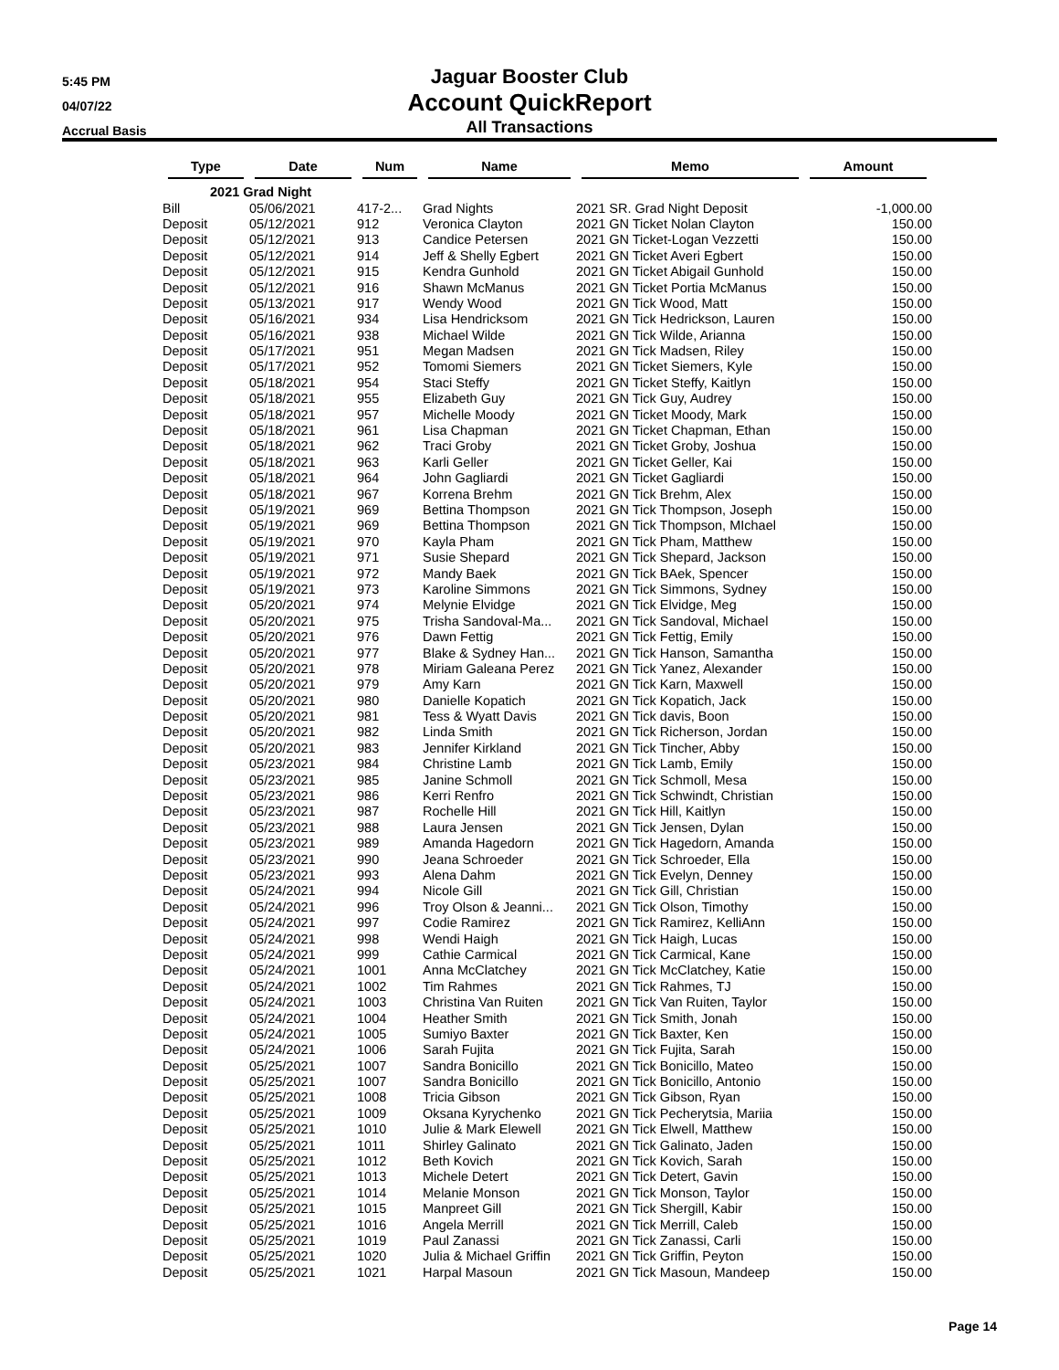5:45 PM
04/07/22
Accrual Basis
Jaguar Booster Club
Account QuickReport
All Transactions
| Type | Date | Num | Name | Memo | Amount |
| --- | --- | --- | --- | --- | --- |
| 2021 Grad Night | | | | | |
| Bill | 05/06/2021 | 417-2... | Grad Nights | 2021 SR. Grad Night Deposit | -1,000.00 |
| Deposit | 05/12/2021 | 912 | Veronica Clayton | 2021 GN Ticket Nolan Clayton | 150.00 |
| Deposit | 05/12/2021 | 913 | Candice Petersen | 2021 GN Ticket-Logan Vezzetti | 150.00 |
| Deposit | 05/12/2021 | 914 | Jeff & Shelly Egbert | 2021 GN Ticket Averi Egbert | 150.00 |
| Deposit | 05/12/2021 | 915 | Kendra Gunhold | 2021 GN Ticket Abigail Gunhold | 150.00 |
| Deposit | 05/12/2021 | 916 | Shawn McManus | 2021 GN Ticket Portia McManus | 150.00 |
| Deposit | 05/13/2021 | 917 | Wendy Wood | 2021 GN Tick Wood, Matt | 150.00 |
| Deposit | 05/16/2021 | 934 | Lisa Hendricksom | 2021 GN Tick Hedrickson, Lauren | 150.00 |
| Deposit | 05/16/2021 | 938 | Michael Wilde | 2021 GN Tick Wilde, Arianna | 150.00 |
| Deposit | 05/17/2021 | 951 | Megan Madsen | 2021 GN Tick Madsen, Riley | 150.00 |
| Deposit | 05/17/2021 | 952 | Tomomi Siemers | 2021 GN Ticket Siemers, Kyle | 150.00 |
| Deposit | 05/18/2021 | 954 | Staci Steffy | 2021 GN Ticket Steffy, Kaitlyn | 150.00 |
| Deposit | 05/18/2021 | 955 | Elizabeth Guy | 2021 GN Tick Guy, Audrey | 150.00 |
| Deposit | 05/18/2021 | 957 | Michelle Moody | 2021 GN Ticket Moody, Mark | 150.00 |
| Deposit | 05/18/2021 | 961 | Lisa Chapman | 2021 GN Ticket Chapman, Ethan | 150.00 |
| Deposit | 05/18/2021 | 962 | Traci Groby | 2021 GN Ticket Groby, Joshua | 150.00 |
| Deposit | 05/18/2021 | 963 | Karli Geller | 2021 GN Ticket Geller, Kai | 150.00 |
| Deposit | 05/18/2021 | 964 | John Gagliardi | 2021 GN Ticket Gagliardi | 150.00 |
| Deposit | 05/18/2021 | 967 | Korrena Brehm | 2021 GN Tick Brehm, Alex | 150.00 |
| Deposit | 05/19/2021 | 969 | Bettina Thompson | 2021 GN Tick Thompson, Joseph | 150.00 |
| Deposit | 05/19/2021 | 969 | Bettina Thompson | 2021 GN Tick Thompson, MIchael | 150.00 |
| Deposit | 05/19/2021 | 970 | Kayla Pham | 2021 GN Tick Pham, Matthew | 150.00 |
| Deposit | 05/19/2021 | 971 | Susie Shepard | 2021 GN Tick Shepard, Jackson | 150.00 |
| Deposit | 05/19/2021 | 972 | Mandy Baek | 2021 GN Tick BAek, Spencer | 150.00 |
| Deposit | 05/19/2021 | 973 | Karoline Simmons | 2021 GN Tick Simmons, Sydney | 150.00 |
| Deposit | 05/20/2021 | 974 | Melynie Elvidge | 2021 GN Tick Elvidge, Meg | 150.00 |
| Deposit | 05/20/2021 | 975 | Trisha Sandoval-Ma... | 2021 GN Tick Sandoval, Michael | 150.00 |
| Deposit | 05/20/2021 | 976 | Dawn Fettig | 2021 GN Tick Fettig, Emily | 150.00 |
| Deposit | 05/20/2021 | 977 | Blake & Sydney Han... | 2021 GN Tick Hanson, Samantha | 150.00 |
| Deposit | 05/20/2021 | 978 | Miriam Galeana Perez | 2021 GN Tick Yanez, Alexander | 150.00 |
| Deposit | 05/20/2021 | 979 | Amy Karn | 2021 GN Tick Karn, Maxwell | 150.00 |
| Deposit | 05/20/2021 | 980 | Danielle Kopatich | 2021 GN Tick Kopatich, Jack | 150.00 |
| Deposit | 05/20/2021 | 981 | Tess & Wyatt Davis | 2021 GN Tick davis, Boon | 150.00 |
| Deposit | 05/20/2021 | 982 | Linda Smith | 2021 GN Tick Richerson, Jordan | 150.00 |
| Deposit | 05/20/2021 | 983 | Jennifer Kirkland | 2021 GN Tick Tincher, Abby | 150.00 |
| Deposit | 05/23/2021 | 984 | Christine Lamb | 2021 GN Tick Lamb, Emily | 150.00 |
| Deposit | 05/23/2021 | 985 | Janine Schmoll | 2021 GN Tick Schmoll, Mesa | 150.00 |
| Deposit | 05/23/2021 | 986 | Kerri Renfro | 2021 GN Tick Schwindt, Christian | 150.00 |
| Deposit | 05/23/2021 | 987 | Rochelle Hill | 2021 GN Tick Hill, Kaitlyn | 150.00 |
| Deposit | 05/23/2021 | 988 | Laura Jensen | 2021 GN Tick Jensen, Dylan | 150.00 |
| Deposit | 05/23/2021 | 989 | Amanda Hagedorn | 2021 GN Tick Hagedorn, Amanda | 150.00 |
| Deposit | 05/23/2021 | 990 | Jeana Schroeder | 2021 GN Tick Schroeder, Ella | 150.00 |
| Deposit | 05/23/2021 | 993 | Alena Dahm | 2021 GN Tick Evelyn, Denney | 150.00 |
| Deposit | 05/24/2021 | 994 | Nicole Gill | 2021 GN Tick Gill, Christian | 150.00 |
| Deposit | 05/24/2021 | 996 | Troy Olson & Jeanni... | 2021 GN Tick Olson, Timothy | 150.00 |
| Deposit | 05/24/2021 | 997 | Codie Ramirez | 2021 GN Tick Ramirez, KelliAnn | 150.00 |
| Deposit | 05/24/2021 | 998 | Wendi Haigh | 2021 GN Tick Haigh, Lucas | 150.00 |
| Deposit | 05/24/2021 | 999 | Cathie Carmical | 2021 GN Tick Carmical, Kane | 150.00 |
| Deposit | 05/24/2021 | 1001 | Anna McClatchey | 2021 GN Tick McClatchey, Katie | 150.00 |
| Deposit | 05/24/2021 | 1002 | Tim Rahmes | 2021 GN Tick Rahmes, TJ | 150.00 |
| Deposit | 05/24/2021 | 1003 | Christina Van Ruiten | 2021 GN Tick Van Ruiten, Taylor | 150.00 |
| Deposit | 05/24/2021 | 1004 | Heather Smith | 2021 GN Tick Smith, Jonah | 150.00 |
| Deposit | 05/24/2021 | 1005 | Sumiyo Baxter | 2021 GN Tick Baxter, Ken | 150.00 |
| Deposit | 05/24/2021 | 1006 | Sarah Fujita | 2021 GN Tick Fujita, Sarah | 150.00 |
| Deposit | 05/25/2021 | 1007 | Sandra Bonicillo | 2021 GN Tick Bonicillo, Mateo | 150.00 |
| Deposit | 05/25/2021 | 1007 | Sandra Bonicillo | 2021 GN Tick Bonicillo, Antonio | 150.00 |
| Deposit | 05/25/2021 | 1008 | Tricia Gibson | 2021 GN Tick Gibson, Ryan | 150.00 |
| Deposit | 05/25/2021 | 1009 | Oksana Kyrychenko | 2021 GN Tick Pecherytsia, Mariia | 150.00 |
| Deposit | 05/25/2021 | 1010 | Julie & Mark Elewell | 2021 GN Tick Elwell, Matthew | 150.00 |
| Deposit | 05/25/2021 | 1011 | Shirley Galinato | 2021 GN Tick Galinato, Jaden | 150.00 |
| Deposit | 05/25/2021 | 1012 | Beth Kovich | 2021 GN Tick Kovich, Sarah | 150.00 |
| Deposit | 05/25/2021 | 1013 | Michele Detert | 2021 GN Tick Detert, Gavin | 150.00 |
| Deposit | 05/25/2021 | 1014 | Melanie Monson | 2021 GN Tick Monson, Taylor | 150.00 |
| Deposit | 05/25/2021 | 1015 | Manpreet Gill | 2021 GN Tick Shergill, Kabir | 150.00 |
| Deposit | 05/25/2021 | 1016 | Angela Merrill | 2021 GN Tick Merrill, Caleb | 150.00 |
| Deposit | 05/25/2021 | 1019 | Paul Zanassi | 2021 GN Tick Zanassi, Carli | 150.00 |
| Deposit | 05/25/2021 | 1020 | Julia & Michael Griffin | 2021 GN Tick Griffin, Peyton | 150.00 |
| Deposit | 05/25/2021 | 1021 | Harpal Masoun | 2021 GN Tick Masoun, Mandeep | 150.00 |
Page 14